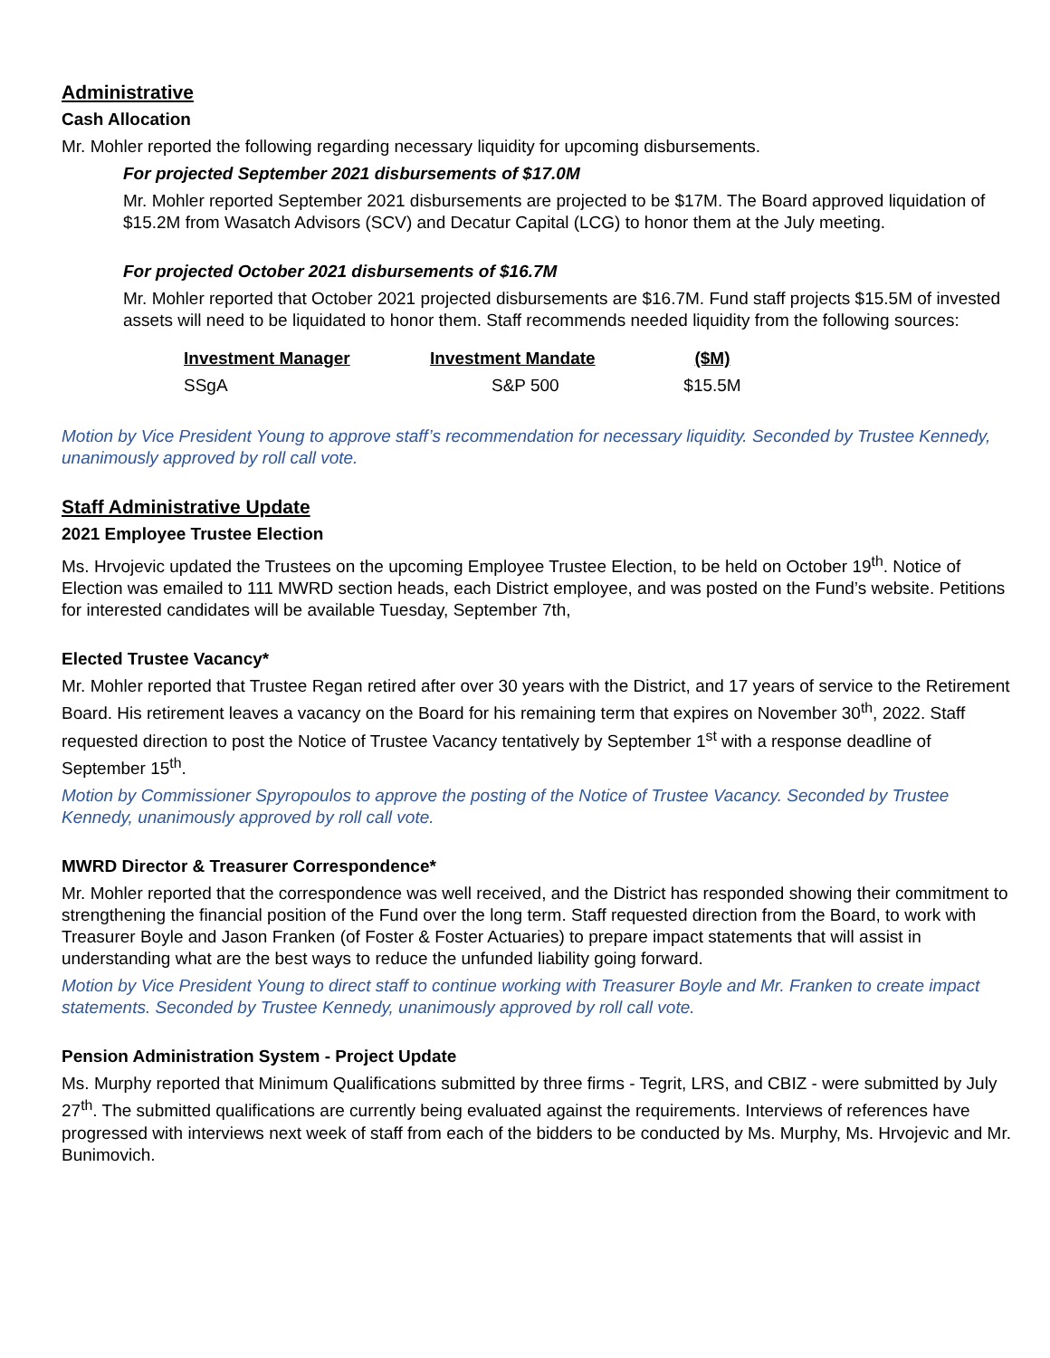Administrative
Cash Allocation
Mr. Mohler reported the following regarding necessary liquidity for upcoming disbursements.
For projected September 2021 disbursements of $17.0M
Mr. Mohler reported September 2021 disbursements are projected to be $17M. The Board approved liquidation of $15.2M from Wasatch Advisors (SCV) and Decatur Capital (LCG) to honor them at the July meeting.
For projected October 2021 disbursements of $16.7M
Mr. Mohler reported that October 2021 projected disbursements are $16.7M. Fund staff projects $15.5M of invested assets will need to be liquidated to honor them. Staff recommends needed liquidity from the following sources:
| Investment Manager | Investment Mandate | ($M) |
| --- | --- | --- |
| SSgA | S&P 500 | $15.5M |
Motion by Vice President Young to approve staff’s recommendation for necessary liquidity. Seconded by Trustee Kennedy, unanimously approved by roll call vote.
Staff Administrative Update
2021 Employee Trustee Election
Ms. Hrvojevic updated the Trustees on the upcoming Employee Trustee Election, to be held on October 19<sup>th</sup>. Notice of Election was emailed to 111 MWRD section heads, each District employee, and was posted on the Fund’s website. Petitions for interested candidates will be available Tuesday, September 7th,
Elected Trustee Vacancy*
Mr. Mohler reported that Trustee Regan retired after over 30 years with the District, and 17 years of service to the Retirement Board. His retirement leaves a vacancy on the Board for his remaining term that expires on November 30<sup>th</sup>, 2022. Staff requested direction to post the Notice of Trustee Vacancy tentatively by September 1<sup>st</sup> with a response deadline of September 15<sup>th</sup>.
Motion by Commissioner Spyropoulos to approve the posting of the Notice of Trustee Vacancy. Seconded by Trustee Kennedy, unanimously approved by roll call vote.
MWRD Director & Treasurer Correspondence*
Mr. Mohler reported that the correspondence was well received, and the District has responded showing their commitment to strengthening the financial position of the Fund over the long term. Staff requested direction from the Board, to work with Treasurer Boyle and Jason Franken (of Foster & Foster Actuaries) to prepare impact statements that will assist in understanding what are the best ways to reduce the unfunded liability going forward.
Motion by Vice President Young to direct staff to continue working with Treasurer Boyle and Mr. Franken to create impact statements. Seconded by Trustee Kennedy, unanimously approved by roll call vote.
Pension Administration System - Project Update
Ms. Murphy reported that Minimum Qualifications submitted by three firms - Tegrit, LRS, and CBIZ - were submitted by July 27<sup>th</sup>. The submitted qualifications are currently being evaluated against the requirements. Interviews of references have progressed with interviews next week of staff from each of the bidders to be conducted by Ms. Murphy, Ms. Hrvojevic and Mr. Bunimovich.